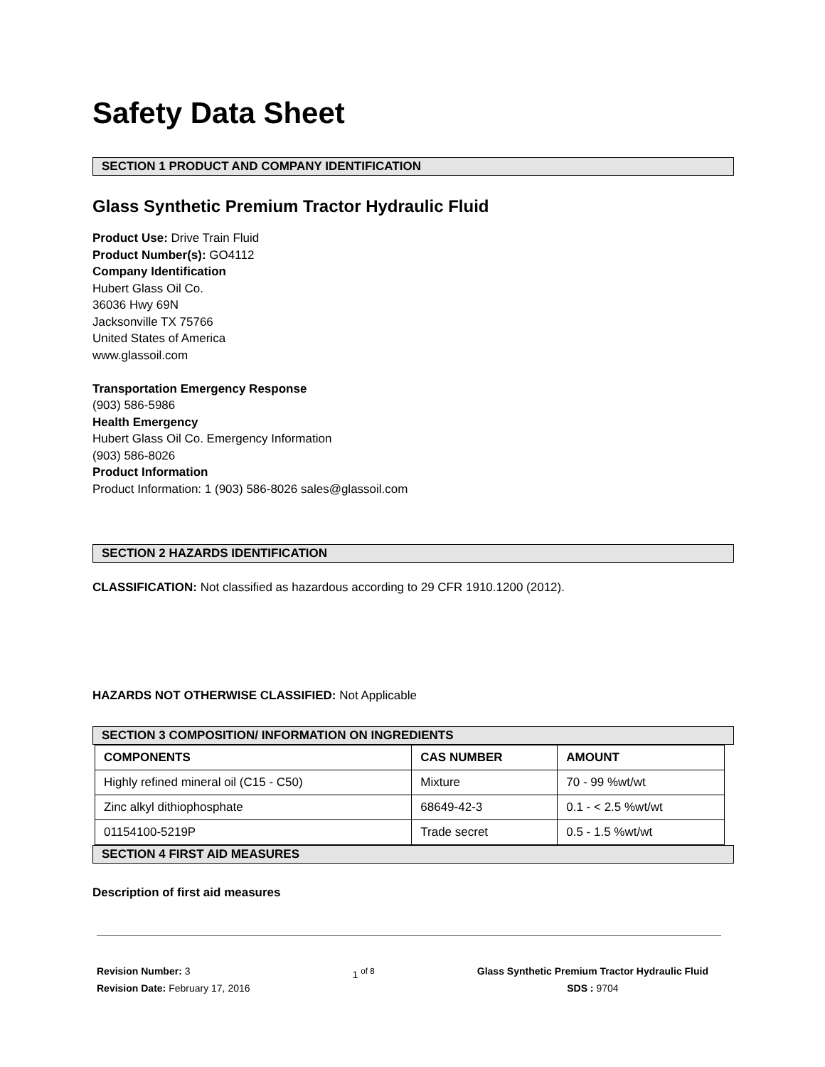Safety Data Sheet
SECTION 1 PRODUCT AND COMPANY IDENTIFICATION
Glass Synthetic Premium Tractor Hydraulic Fluid
Product Use: Drive Train Fluid
Product Number(s): GO4112
Company Identification
Hubert Glass Oil Co.
36036 Hwy 69N
Jacksonville TX 75766
United States of America
www.glassoil.com
Transportation Emergency Response
(903) 586-5986
Health Emergency
Hubert Glass Oil Co. Emergency Information
(903) 586-8026
Product Information
Product Information: 1 (903) 586-8026 sales@glassoil.com
SECTION 2 HAZARDS IDENTIFICATION
CLASSIFICATION: Not classified as hazardous according to 29 CFR 1910.1200 (2012).
HAZARDS NOT OTHERWISE CLASSIFIED: Not Applicable
SECTION 3 COMPOSITION/ INFORMATION ON INGREDIENTS
| COMPONENTS | CAS NUMBER | AMOUNT |
| --- | --- | --- |
| Highly refined mineral oil (C15 - C50) | Mixture | 70 - 99 %wt/wt |
| Zinc alkyl dithiophosphate | 68649-42-3 | 0.1 - < 2.5 %wt/wt |
| 01154100-5219P | Trade secret | 0.5 - 1.5 %wt/wt |
SECTION 4 FIRST AID MEASURES
Description of first aid measures
Revision Number: 3
Revision Date: February 17, 2016
1 <sup>of 8</sup> Glass Synthetic Premium Tractor Hydraulic Fluid
SDS : 9704